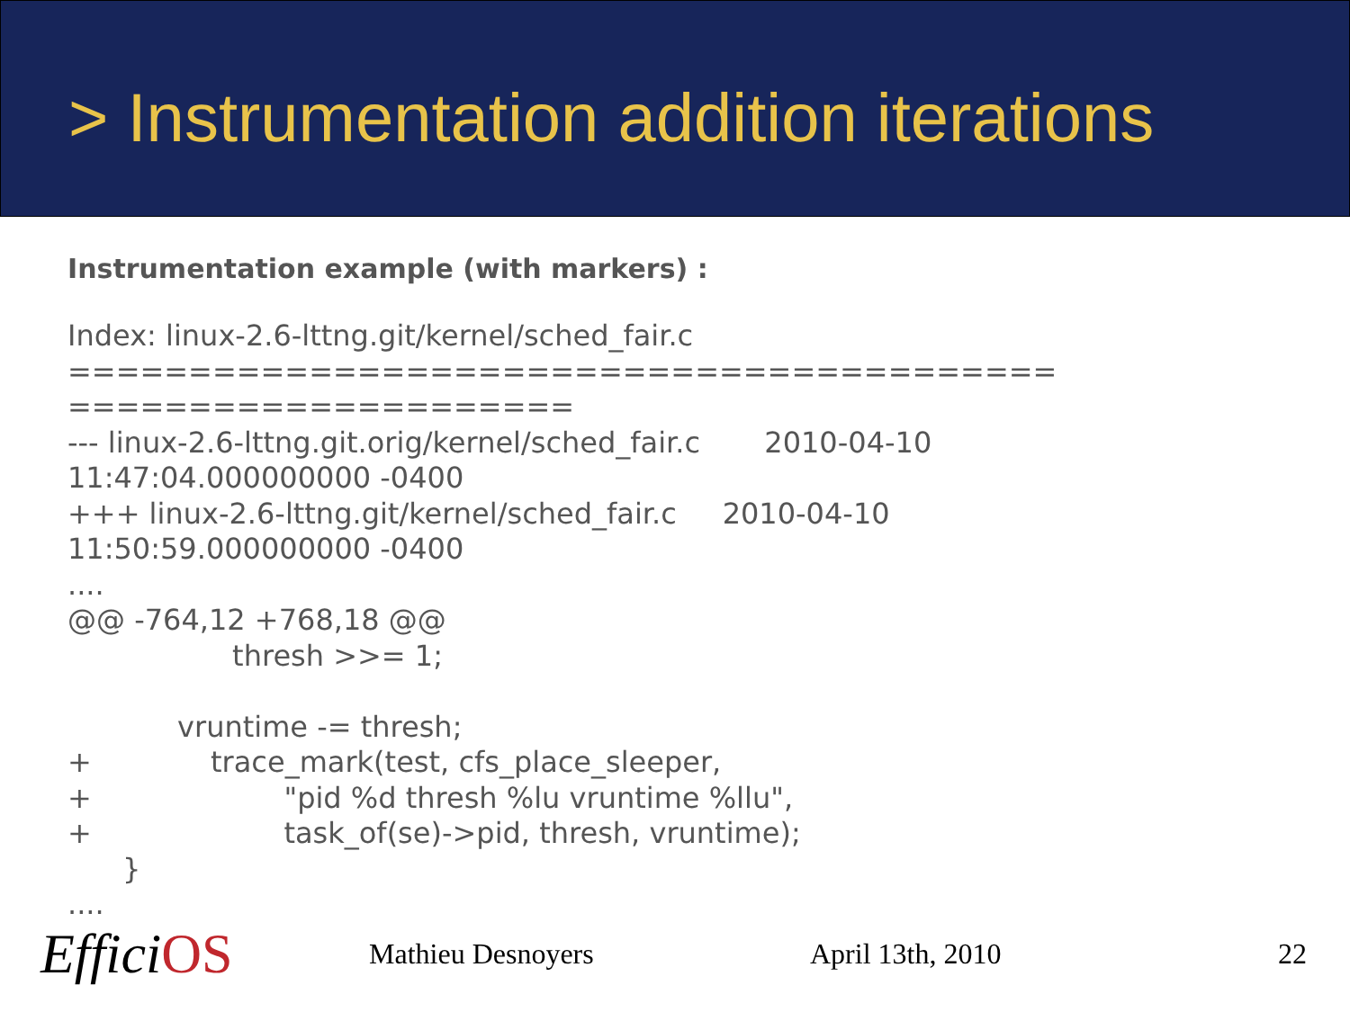> Instrumentation addition iterations
Instrumentation example (with markers) :
Index: linux-2.6-lttng.git/kernel/sched_fair.c
=========================================
=====================
--- linux-2.6-lttng.git.orig/kernel/sched_fair.c       2010-04-10
11:47:04.000000000 -0400
+++ linux-2.6-lttng.git/kernel/sched_fair.c     2010-04-10
11:50:59.000000000 -0400
....
@@ -764,12 +768,18 @@
                  thresh >>= 1;

            vruntime -= thresh;
+             trace_mark(test, cfs_place_sleeper,
+                     "pid %d thresh %lu vruntime %llu",
+                     task_of(se)->pid, thresh, vruntime);
      }
....
EfficiOS
Mathieu Desnoyers April 13th, 2010 22